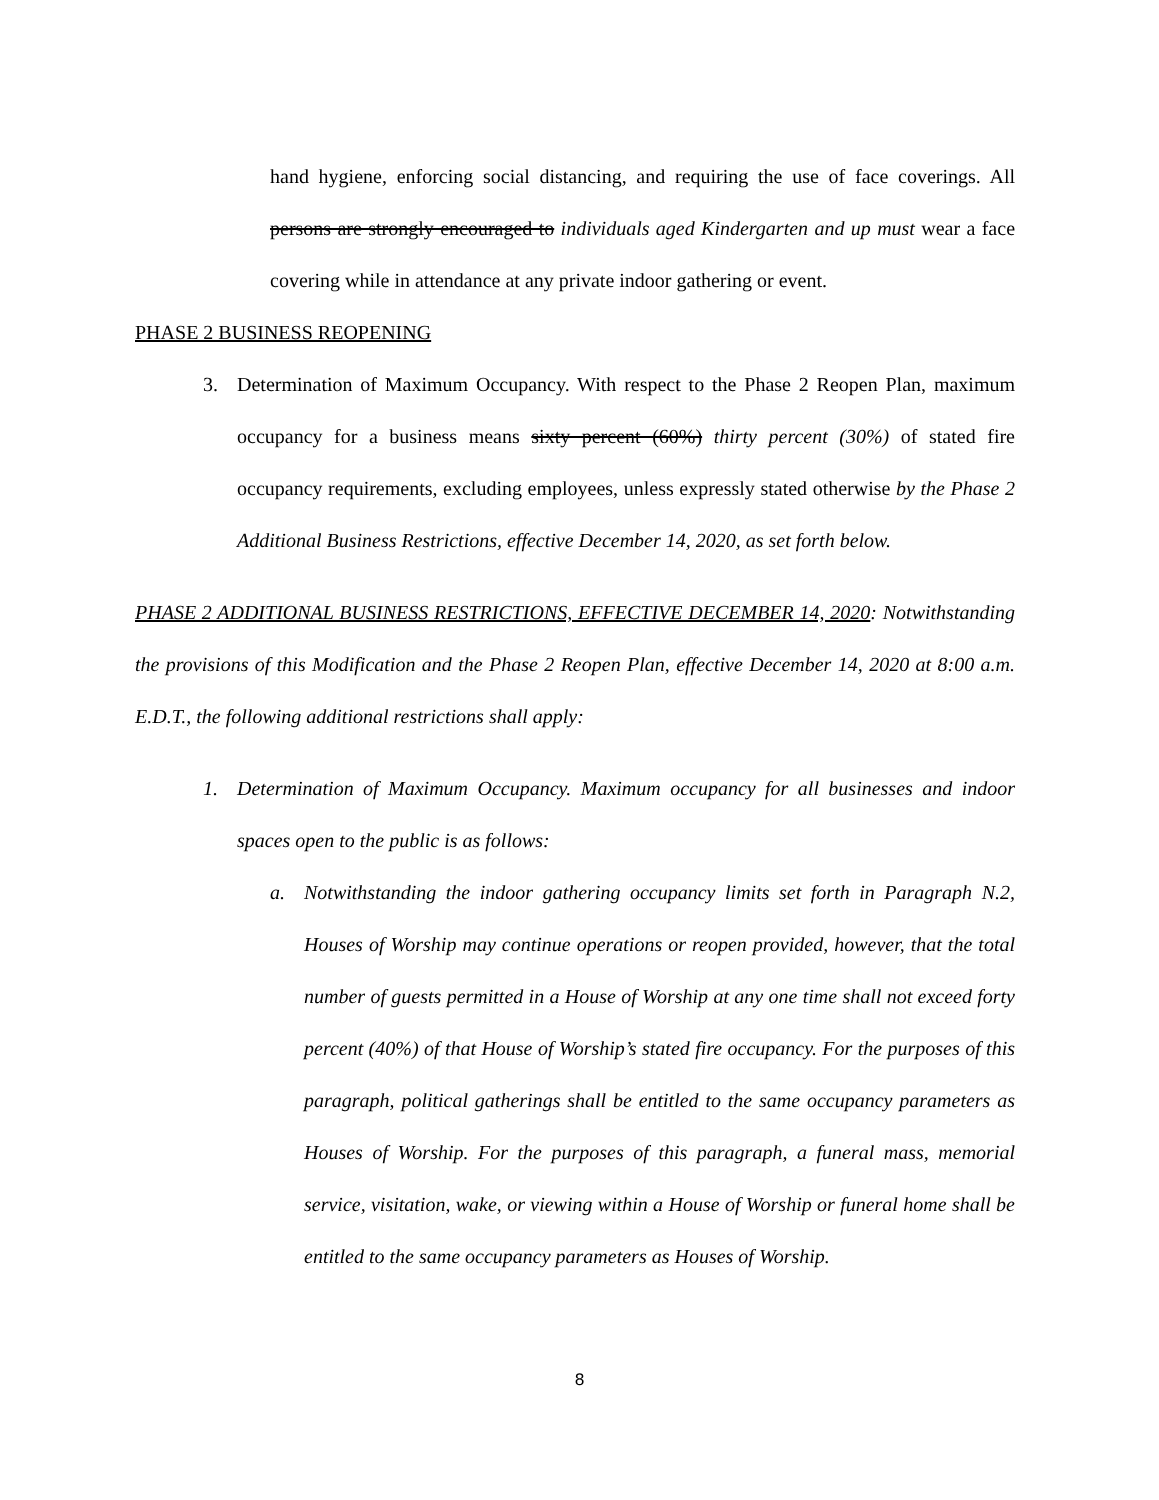hand hygiene, enforcing social distancing, and requiring the use of face coverings. All persons are strongly encouraged to individuals aged Kindergarten and up must wear a face covering while in attendance at any private indoor gathering or event.
PHASE 2 BUSINESS REOPENING
3. Determination of Maximum Occupancy. With respect to the Phase 2 Reopen Plan, maximum occupancy for a business means sixty percent (60%) thirty percent (30%) of stated fire occupancy requirements, excluding employees, unless expressly stated otherwise by the Phase 2 Additional Business Restrictions, effective December 14, 2020, as set forth below.
PHASE 2 ADDITIONAL BUSINESS RESTRICTIONS, EFFECTIVE DECEMBER 14, 2020: Notwithstanding the provisions of this Modification and the Phase 2 Reopen Plan, effective December 14, 2020 at 8:00 a.m. E.D.T., the following additional restrictions shall apply:
1. Determination of Maximum Occupancy. Maximum occupancy for all businesses and indoor spaces open to the public is as follows:
a. Notwithstanding the indoor gathering occupancy limits set forth in Paragraph N.2, Houses of Worship may continue operations or reopen provided, however, that the total number of guests permitted in a House of Worship at any one time shall not exceed forty percent (40%) of that House of Worship’s stated fire occupancy. For the purposes of this paragraph, political gatherings shall be entitled to the same occupancy parameters as Houses of Worship. For the purposes of this paragraph, a funeral mass, memorial service, visitation, wake, or viewing within a House of Worship or funeral home shall be entitled to the same occupancy parameters as Houses of Worship.
8